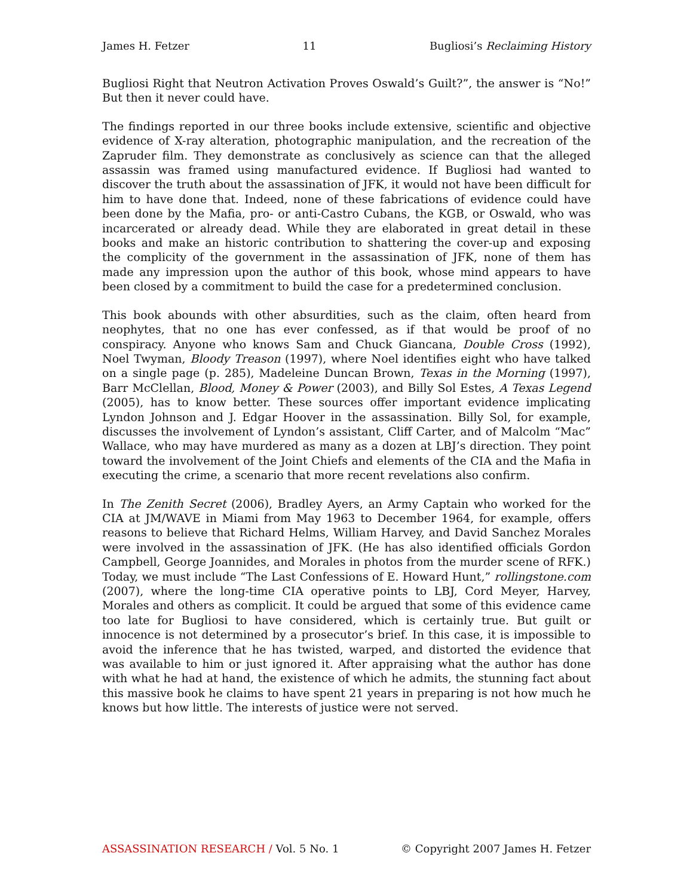James H. Fetzer 11 Bugliosi’s Reclaiming History
Bugliosi Right that Neutron Activation Proves Oswald’s Guilt?”, the answer is “No!” But then it never could have.
The findings reported in our three books include extensive, scientific and objective evidence of X-ray alteration, photographic manipulation, and the recreation of the Zapruder film. They demonstrate as conclusively as science can that the alleged assassin was framed using manufactured evidence. If Bugliosi had wanted to discover the truth about the assassination of JFK, it would not have been difficult for him to have done that. Indeed, none of these fabrications of evidence could have been done by the Mafia, pro- or anti-Castro Cubans, the KGB, or Oswald, who was incarcerated or already dead. While they are elaborated in great detail in these books and make an historic contribution to shattering the cover-up and exposing the complicity of the government in the assassination of JFK, none of them has made any impression upon the author of this book, whose mind appears to have been closed by a commitment to build the case for a predetermined conclusion.
This book abounds with other absurdities, such as the claim, often heard from neophytes, that no one has ever confessed, as if that would be proof of no conspiracy. Anyone who knows Sam and Chuck Giancana, Double Cross (1992), Noel Twyman, Bloody Treason (1997), where Noel identifies eight who have talked on a single page (p. 285), Madeleine Duncan Brown, Texas in the Morning (1997), Barr McClellan, Blood, Money & Power (2003), and Billy Sol Estes, A Texas Legend (2005), has to know better. These sources offer important evidence implicating Lyndon Johnson and J. Edgar Hoover in the assassination. Billy Sol, for example, discusses the involvement of Lyndon’s assistant, Cliff Carter, and of Malcolm “Mac” Wallace, who may have murdered as many as a dozen at LBJ’s direction. They point toward the involvement of the Joint Chiefs and elements of the CIA and the Mafia in executing the crime, a scenario that more recent revelations also confirm.
In The Zenith Secret (2006), Bradley Ayers, an Army Captain who worked for the CIA at JM/WAVE in Miami from May 1963 to December 1964, for example, offers reasons to believe that Richard Helms, William Harvey, and David Sanchez Morales were involved in the assassination of JFK. (He has also identified officials Gordon Campbell, George Joannides, and Morales in photos from the murder scene of RFK.) Today, we must include “The Last Confessions of E. Howard Hunt,” rollingstone.com (2007), where the long-time CIA operative points to LBJ, Cord Meyer, Harvey, Morales and others as complicit. It could be argued that some of this evidence came too late for Bugliosi to have considered, which is certainly true. But guilt or innocence is not determined by a prosecutor’s brief. In this case, it is impossible to avoid the inference that he has twisted, warped, and distorted the evidence that was available to him or just ignored it. After appraising what the author has done with what he had at hand, the existence of which he admits, the stunning fact about this massive book he claims to have spent 21 years in preparing is not how much he knows but how little. The interests of justice were not served.
ASSASSINATION RESEARCH / Vol. 5 No. 1 © Copyright 2007 James H. Fetzer